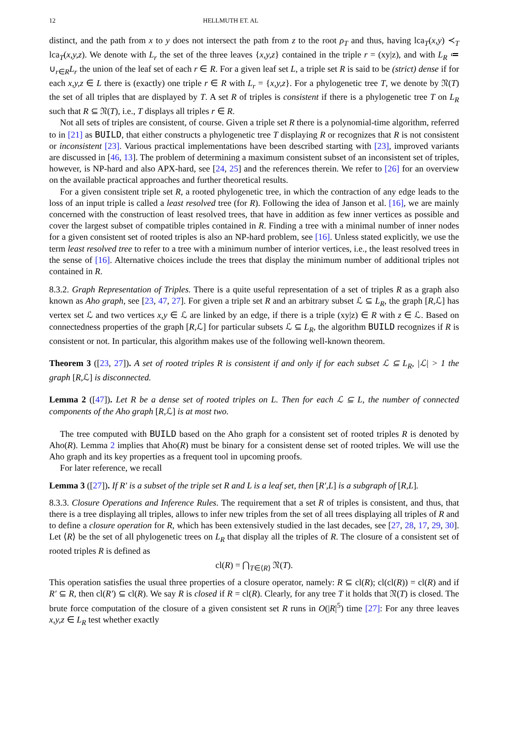12 HELLMUTH ET. AL
distinct, and the path from x to y does not intersect the path from z to the root ρ<sub>T</sub> and thus, having lca<sub>T</sub>(x,y) ≺<sub>T</sub> lca<sub>T</sub>(x,y,z). We denote with L<sub>r</sub> the set of the three leaves {x,y,z} contained in the triple r = (xy|z), and with L<sub>R</sub> ≔ ∪<sub>r∈R</sub>L<sub>r</sub> the union of the leaf set of each r ∈ R. For a given leaf set L, a triple set R is said to be (strict) dense if for each x,y,z ∈ L there is (exactly) one triple r ∈ R with L<sub>r</sub> = {x,y,z}. For a phylogenetic tree T, we denote by 𝔑(T) the set of all triples that are displayed by T. A set R of triples is consistent if there is a phylogenetic tree T on L<sub>R</sub> such that R ⊆ 𝔑(T), i.e., T displays all triples r ∈ R.
Not all sets of triples are consistent, of course. Given a triple set R there is a polynomial-time algorithm, referred to in [21] as BUILD, that either constructs a phylogenetic tree T displaying R or recognizes that R is not consistent or inconsistent [23]. Various practical implementations have been described starting with [23], improved variants are discussed in [46, 13]. The problem of determining a maximum consistent subset of an inconsistent set of triples, however, is NP-hard and also APX-hard, see [24, 25] and the references therein. We refer to [26] for an overview on the available practical approaches and further theoretical results.
For a given consistent triple set R, a rooted phylogenetic tree, in which the contraction of any edge leads to the loss of an input triple is called a least resolved tree (for R). Following the idea of Janson et al. [16], we are mainly concerned with the construction of least resolved trees, that have in addition as few inner vertices as possible and cover the largest subset of compatible triples contained in R. Finding a tree with a minimal number of inner nodes for a given consistent set of rooted triples is also an NP-hard problem, see [16]. Unless stated explicitly, we use the term least resolved tree to refer to a tree with a minimum number of interior vertices, i.e., the least resolved trees in the sense of [16]. Alternative choices include the trees that display the minimum number of additional triples not contained in R.
8.3.2. Graph Representation of Triples. There is a quite useful representation of a set of triples R as a graph also known as Aho graph, see [23, 47, 27]. For given a triple set R and an arbitrary subset ℒ ⊆ L<sub>R</sub>, the graph [R,ℒ] has vertex set ℒ and two vertices x,y ∈ ℒ are linked by an edge, if there is a triple (xy|z) ∈ R with z ∈ ℒ. Based on connectedness properties of the graph [R,ℒ] for particular subsets ℒ ⊆ L<sub>R</sub>, the algorithm BUILD recognizes if R is consistent or not. In particular, this algorithm makes use of the following well-known theorem.
Theorem 3 ([23, 27]). A set of rooted triples R is consistent if and only if for each subset ℒ ⊆ L<sub>R</sub>, |ℒ| > 1 the graph [R,ℒ] is disconnected.
Lemma 2 ([47]). Let R be a dense set of rooted triples on L. Then for each ℒ ⊆ L, the number of connected components of the Aho graph [R,ℒ] is at most two.
The tree computed with BUILD based on the Aho graph for a consistent set of rooted triples R is denoted by Aho(R). Lemma 2 implies that Aho(R) must be binary for a consistent dense set of rooted triples. We will use the Aho graph and its key properties as a frequent tool in upcoming proofs.
For later reference, we recall
Lemma 3 ([27]). If R′ is a subset of the triple set R and L is a leaf set, then [R′,L] is a subgraph of [R,L].
8.3.3. Closure Operations and Inference Rules. The requirement that a set R of triples is consistent, and thus, that there is a tree displaying all triples, allows to infer new triples from the set of all trees displaying all triples of R and to define a closure operation for R, which has been extensively studied in the last decades, see [27, 28, 17, 29, 30]. Let ⟨R⟩ be the set of all phylogenetic trees on L<sub>R</sub> that display all the triples of R. The closure of a consistent set of rooted triples R is defined as
cl(R) = ⋂<sub>T∈⟨R⟩</sub> 𝔑(T).
This operation satisfies the usual three properties of a closure operator, namely: R ⊆ cl(R); cl(cl(R)) = cl(R) and if R′ ⊆ R, then cl(R′) ⊆ cl(R). We say R is closed if R = cl(R). Clearly, for any tree T it holds that 𝔑(T) is closed. The brute force computation of the closure of a given consistent set R runs in O(|R|<sup>5</sup>) time [27]: For any three leaves x,y,z ∈ L<sub>R</sub> test whether exactly